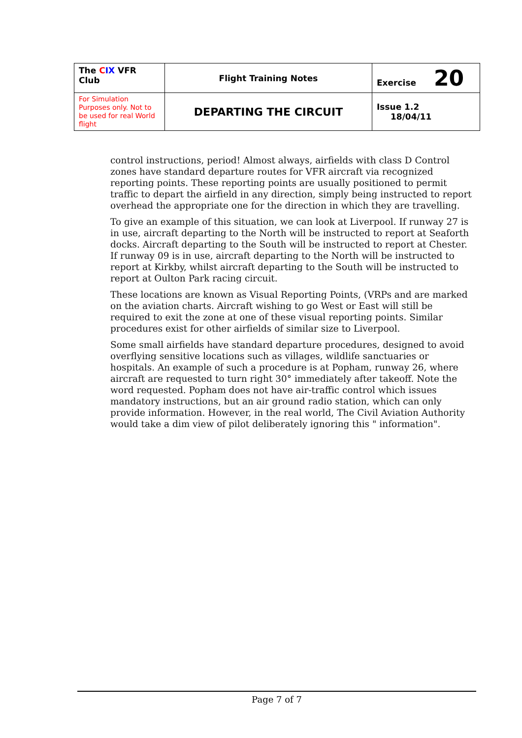| The C IX VFR Club | Flight Training Notes | Exercise 20 |
| For Simulation Purposes only. Not to be used for real World flight | DEPARTING THE CIRCUIT | Issue 1.2 18/04/11 |
control instructions, period! Almost always, airfields with class D Control zones have standard departure routes for VFR aircraft via recognized reporting points. These reporting points are usually positioned to permit traffic to depart the airfield in any direction, simply being instructed to report overhead the appropriate one for the direction in which they are travelling.
To give an example of this situation, we can look at Liverpool. If runway 27 is in use, aircraft departing to the North will be instructed to report at Seaforth docks. Aircraft departing to the South will be instructed to report at Chester. If runway 09 is in use, aircraft departing to the North will be instructed to report at Kirkby, whilst aircraft departing to the South will be instructed to report at Oulton Park racing circuit.
These locations are known as Visual Reporting Points, (VRPs and are marked on the aviation charts. Aircraft wishing to go West or East will still be required to exit the zone at one of these visual reporting points. Similar procedures exist for other airfields of similar size to Liverpool.
Some small airfields have standard departure procedures, designed to avoid overflying sensitive locations such as villages, wildlife sanctuaries or hospitals. An example of such a procedure is at Popham, runway 26, where aircraft are requested to turn right 30° immediately after takeoff. Note the word requested. Popham does not have air-traffic control which issues mandatory instructions, but an air ground radio station, which can only provide information. However, in the real world, The Civil Aviation Authority would take a dim view of pilot deliberately ignoring this " information".
Page 7 of 7